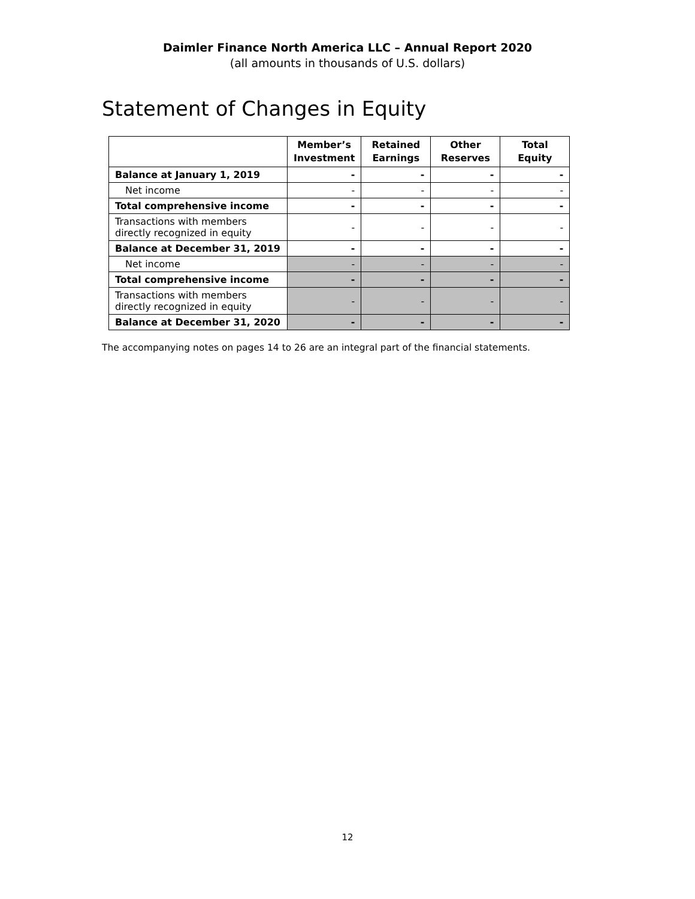Daimler Finance North America LLC – Annual Report 2020
(all amounts in thousands of U.S. dollars)
Statement of Changes in Equity
| | Member’s Investment | Retained Earnings | Other Reserves | Total Equity |
| --- | --- | --- | --- | --- |
| Balance at January 1, 2019 | - | - | - | - |
| Net income | - | - | - | - |
| Total comprehensive income | - | - | - | - |
| Transactions with members directly recognized in equity | - | - | - | - |
| Balance at December 31, 2019 | - | - | - | - |
| Net income | - | - | - | - |
| Total comprehensive income | - | - | - | - |
| Transactions with members directly recognized in equity | - | - | - | - |
| Balance at December 31, 2020 | - | - | - | - |
The accompanying notes on pages 14 to 26 are an integral part of the financial statements.
12